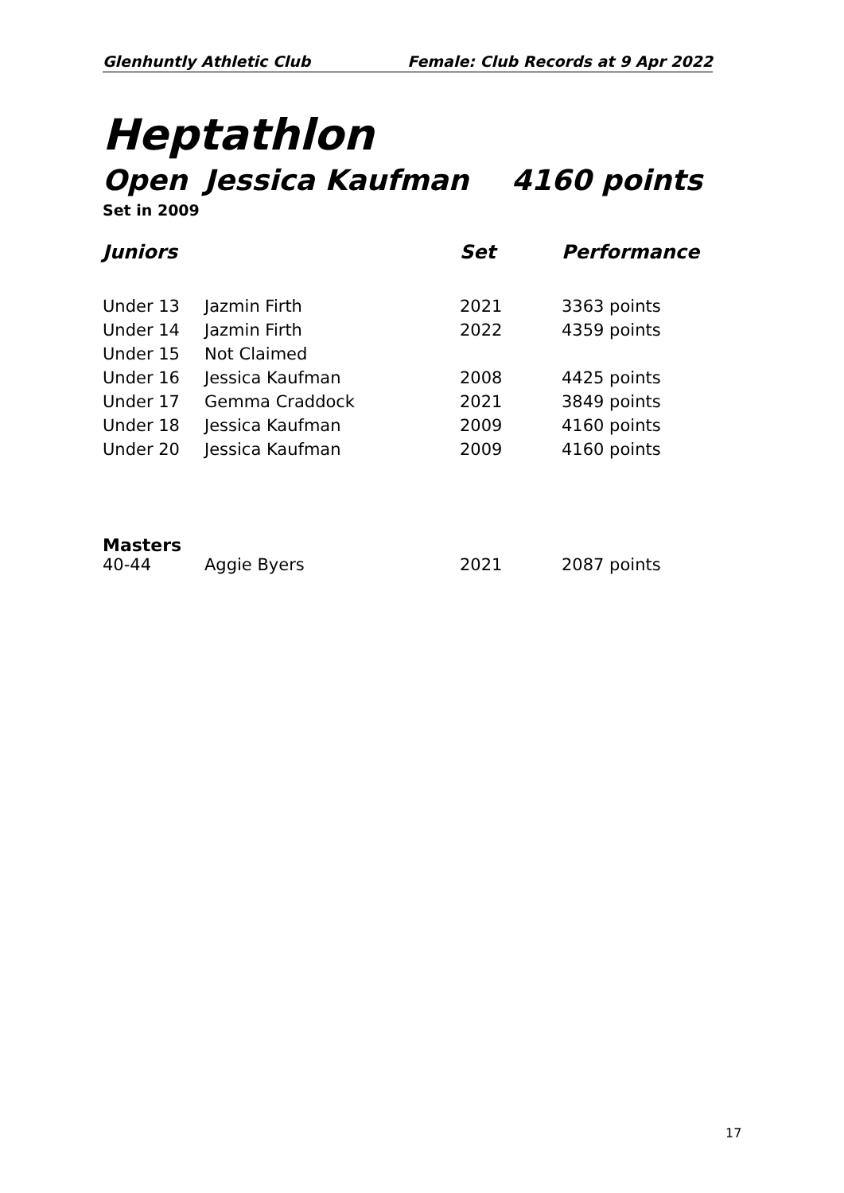Glenhuntly Athletic Club Female: Club Records at 9 Apr 2022
Heptathlon
Open Jessica Kaufman 4160 points
Set in 2009
| Juniors | | Set | Performance |
| --- | --- | --- | --- |
| Under 13 | Jazmin Firth | 2021 | 3363 points |
| Under 14 | Jazmin Firth | 2022 | 4359 points |
| Under 15 | Not Claimed | | |
| Under 16 | Jessica Kaufman | 2008 | 4425 points |
| Under 17 | Gemma Craddock | 2021 | 3849 points |
| Under 18 | Jessica Kaufman | 2009 | 4160 points |
| Under 20 | Jessica Kaufman | 2009 | 4160 points |
Masters
| 40-44 | Aggie Byers | 2021 | 2087 points |
17